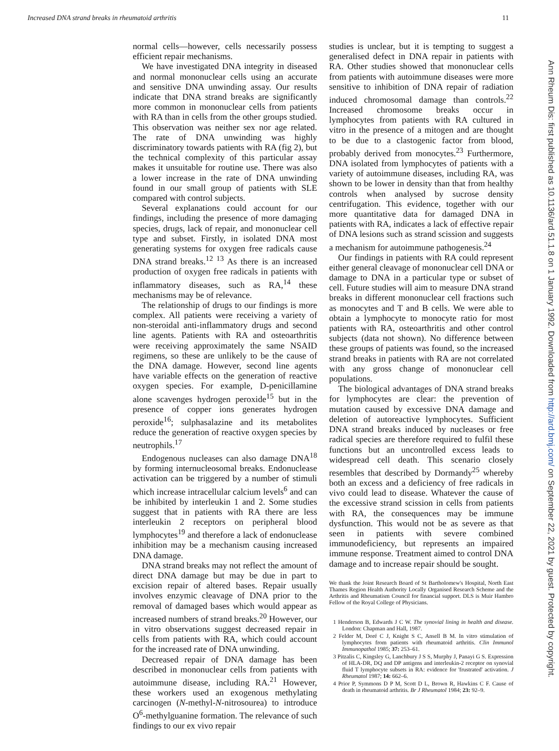Increased DNA strand breaks in rheumatoid arthritis 11
normal cells—however, cells necessarily possess efficient repair mechanisms.
We have investigated DNA integrity in diseased and normal mononuclear cells using an accurate and sensitive DNA unwinding assay. Our results indicate that DNA strand breaks are significantly more common in mononuclear cells from patients with RA than in cells from the other groups studied. This observation was neither sex nor age related. The rate of DNA unwinding was highly discriminatory towards patients with RA (fig 2), but the technical complexity of this particular assay makes it unsuitable for routine use. There was also a lower increase in the rate of DNA unwinding found in our small group of patients with SLE compared with control subjects.
Several explanations could account for our findings, including the presence of more damaging species, drugs, lack of repair, and mononuclear cell type and subset. Firstly, in isolated DNA most generating systems for oxygen free radicals cause DNA strand breaks.<sup>12 13</sup> As there is an increased production of oxygen free radicals in patients with inflammatory diseases, such as RA,<sup>14</sup> these mechanisms may be of relevance.
The relationship of drugs to our findings is more complex. All patients were receiving a variety of non-steroidal anti-inflammatory drugs and second line agents. Patients with RA and osteoarthritis were receiving approximately the same NSAID regimens, so these are unlikely to be the cause of the DNA damage. However, second line agents have variable effects on the generation of reactive oxygen species. For example, D-penicillamine alone scavenges hydrogen peroxide<sup>15</sup> but in the presence of copper ions generates hydrogen peroxide<sup>16</sup>; sulphasalazine and its metabolites reduce the generation of reactive oxygen species by neutrophils.<sup>17</sup>
Endogenous nucleases can also damage DNA<sup>18</sup> by forming internucleosomal breaks. Endonuclease activation can be triggered by a number of stimuli which increase intracellular calcium levels<sup>6</sup> and can be inhibited by interleukin 1 and 2. Some studies suggest that in patients with RA there are less interleukin 2 receptors on peripheral blood lymphocytes<sup>19</sup> and therefore a lack of endonuclease inhibition may be a mechanism causing increased DNA damage.
DNA strand breaks may not reflect the amount of direct DNA damage but may be due in part to excision repair of altered bases. Repair usually involves enzymic cleavage of DNA prior to the removal of damaged bases which would appear as increased numbers of strand breaks.<sup>20</sup> However, our in vitro observations suggest decreased repair in cells from patients with RA, which could account for the increased rate of DNA unwinding.
Decreased repair of DNA damage has been described in mononuclear cells from patients with autoimmune disease, including RA.<sup>21</sup> However, these workers used an exogenous methylating carcinogen (N-methyl-N-nitrosourea) to introduce O<sup>6</sup>-methylguanine formation. The relevance of such findings to our ex vivo repair
studies is unclear, but it is tempting to suggest a generalised defect in DNA repair in patients with RA. Other studies showed that mononuclear cells from patients with autoimmune diseases were more sensitive to inhibition of DNA repair of radiation induced chromosomal damage than controls.<sup>22</sup> Increased chromosome breaks occur in lymphocytes from patients with RA cultured in vitro in the presence of a mitogen and are thought to be due to a clastogenic factor from blood, probably derived from monocytes.<sup>23</sup> Furthermore, DNA isolated from lymphocytes of patients with a variety of autoimmune diseases, including RA, was shown to be lower in density than that from healthy controls when analysed by sucrose density centrifugation. This evidence, together with our more quantitative data for damaged DNA in patients with RA, indicates a lack of effective repair of DNA lesions such as strand scission and suggests a mechanism for autoimmune pathogenesis.<sup>24</sup>
Our findings in patients with RA could represent either general cleavage of mononuclear cell DNA or damage to DNA in a particular type or subset of cell. Future studies will aim to measure DNA strand breaks in different mononuclear cell fractions such as monocytes and T and B cells. We were able to obtain a lymphocyte to monocyte ratio for most patients with RA, osteoarthritis and other control subjects (data not shown). No difference between these groups of patients was found, so the increased strand breaks in patients with RA are not correlated with any gross change of mononuclear cell populations.
The biological advantages of DNA strand breaks for lymphocytes are clear: the prevention of mutation caused by excessive DNA damage and deletion of autoreactive lymphocytes. Sufficient DNA strand breaks induced by nucleases or free radical species are therefore required to fulfil these functions but an uncontrolled excess leads to widespread cell death. This scenario closely resembles that described by Dormandy<sup>25</sup> whereby both an excess and a deficiency of free radicals in vivo could lead to disease. Whatever the cause of the excessive strand scission in cells from patients with RA, the consequences may be immune dysfunction. This would not be as severe as that seen in patients with severe combined immunodeficiency, but represents an impaired immune response. Treatment aimed to control DNA damage and to increase repair should be sought.
We thank the Joint Research Board of St Bartholomew's Hospital, North East Thames Region Health Authority Locally Organised Research Scheme and the Arthritis and Rheumatism Council for financial support. DLS is Muir Hambro Fellow of the Royal College of Physicians.
1 Henderson B, Edwards J C W. The synovial lining in health and disease. London: Chapman and Hall, 1987.
2 Felder M, Doré C J, Knight S C, Ansell B M. In vitro stimulation of lymphocytes from patients with rheumatoid arthritis. Clin Immunol Immunopathol 1985; 37: 253–61.
3 Pitzalis C, Kingsley G, Lanchbury J S S, Murphy J, Panayi G S. Expression of HLA-DR, DQ and DP antigens and interleukin-2 receptor on synovial fluid T lymphocyte subsets in RA: evidence for 'frustrated' activation. J Rheumatol 1987; 14: 662–6.
4 Prior P, Symmons D P M, Scott D L, Brown R, Hawkins C F. Cause of death in rheumatoid arthritis. Br J Rheumatol 1984; 23: 92–9.
Ann Rheum Dis: first published as 10.1136/ard.51.1.8 on 1 January 1992. Downloaded from http://ard.bmj.com/ on September 22, 2021 by guest. Protected by copyright.